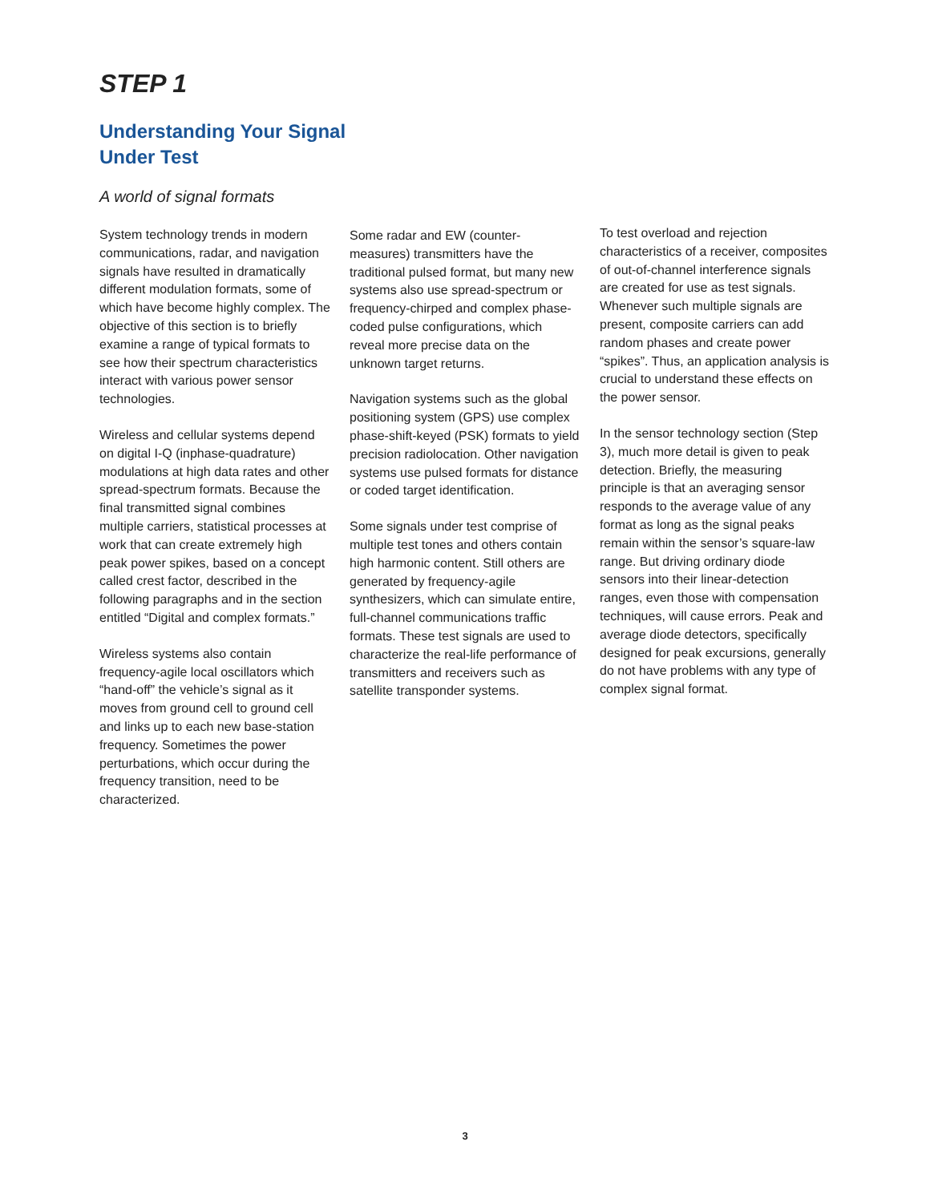STEP 1
Understanding Your Signal
Under Test
A world of signal formats
System technology trends in modern communications, radar, and navigation signals have resulted in dramatically different modulation formats, some of which have become highly complex. The objective of this section is to briefly examine a range of typical formats to see how their spectrum characteristics interact with various power sensor technologies.
Wireless and cellular systems depend on digital I-Q (inphase-quadrature) modulations at high data rates and other spread-spectrum formats. Because the final transmitted signal combines multiple carriers, statistical processes at work that can create extremely high peak power spikes, based on a concept called crest factor, described in the following paragraphs and in the section entitled “Digital and complex formats.”
Wireless systems also contain frequency-agile local oscillators which “hand-off” the vehicle’s signal as it moves from ground cell to ground cell and links up to each new base-station frequency. Sometimes the power perturbations, which occur during the frequency transition, need to be characterized.
Some radar and EW (counter-measures) transmitters have the traditional pulsed format, but many new systems also use spread-spectrum or frequency-chirped and complex phase-coded pulse configurations, which reveal more precise data on the unknown target returns.
Navigation systems such as the global positioning system (GPS) use complex phase-shift-keyed (PSK) formats to yield precision radiolocation. Other navigation systems use pulsed formats for distance or coded target identification.
Some signals under test comprise of multiple test tones and others contain high harmonic content. Still others are generated by frequency-agile synthesizers, which can simulate entire, full-channel communications traffic formats. These test signals are used to characterize the real-life performance of transmitters and receivers such as satellite transponder systems.
To test overload and rejection characteristics of a receiver, composites of out-of-channel interference signals are created for use as test signals. Whenever such multiple signals are present, composite carriers can add random phases and create power “spikes”. Thus, an application analysis is crucial to understand these effects on the power sensor.
In the sensor technology section (Step 3), much more detail is given to peak detection. Briefly, the measuring principle is that an averaging sensor responds to the average value of any format as long as the signal peaks remain within the sensor’s square-law range. But driving ordinary diode sensors into their linear-detection ranges, even those with compensation techniques, will cause errors. Peak and average diode detectors, specifically designed for peak excursions, generally do not have problems with any type of complex signal format.
3